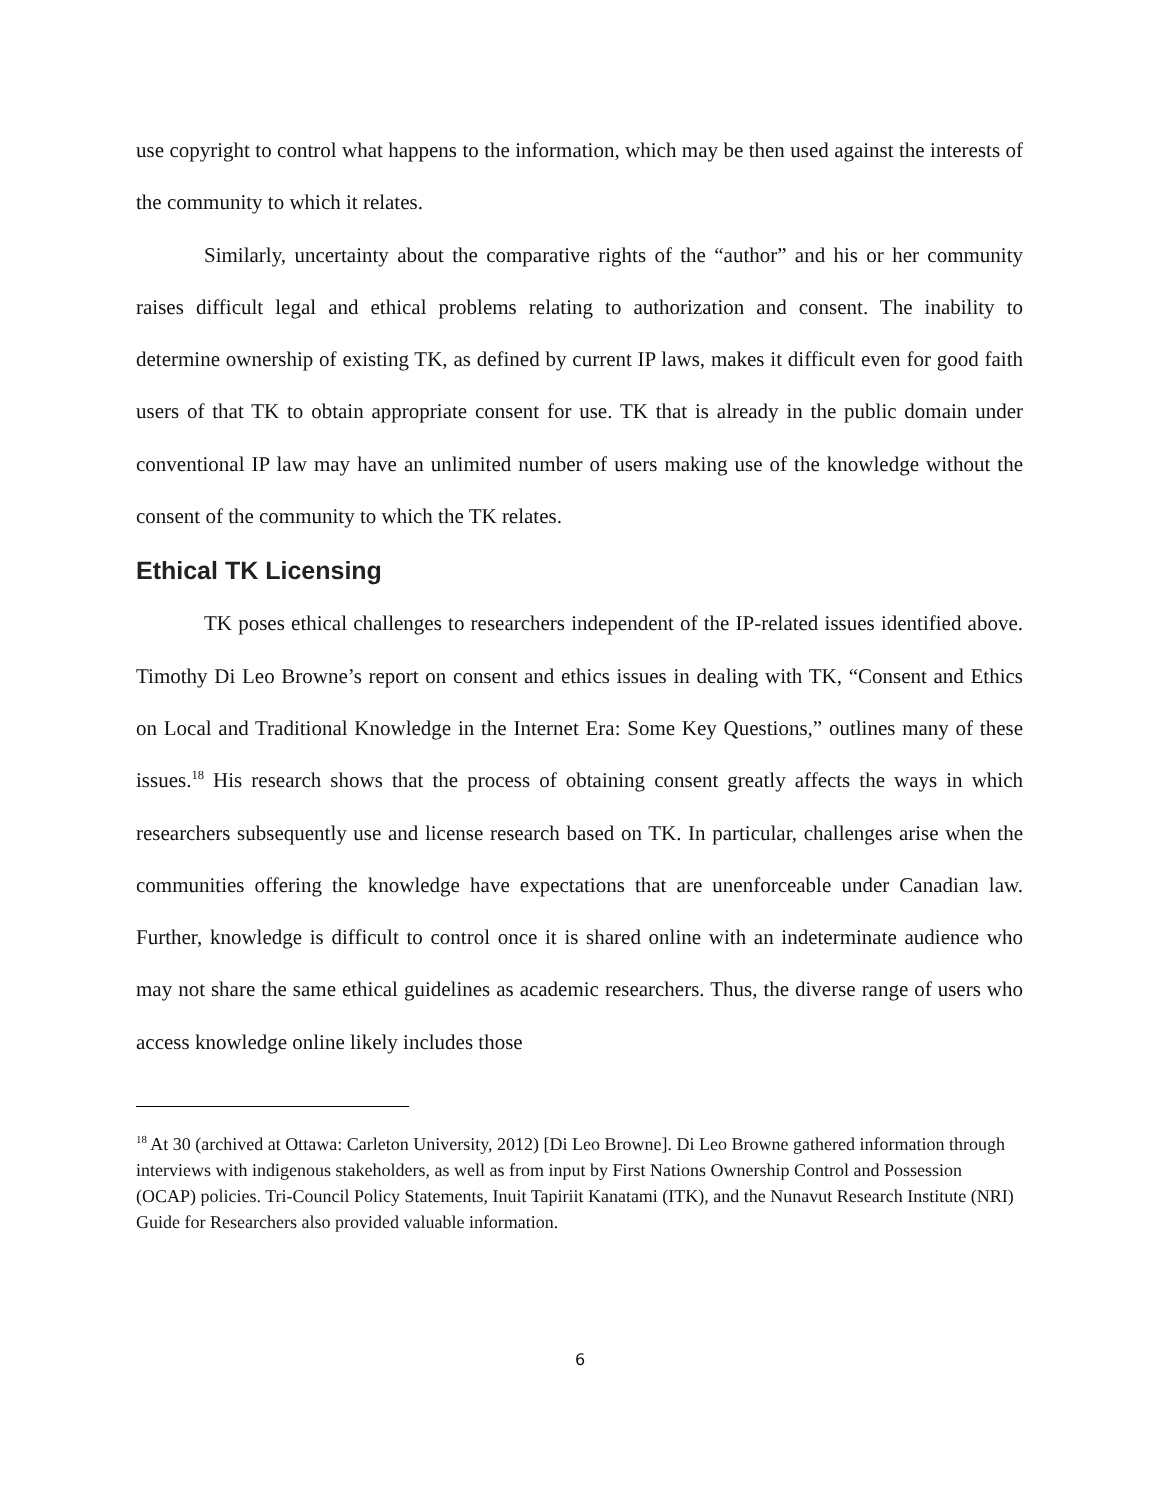use copyright to control what happens to the information, which may be then used against the interests of the community to which it relates.
Similarly, uncertainty about the comparative rights of the “author” and his or her community raises difficult legal and ethical problems relating to authorization and consent. The inability to determine ownership of existing TK, as defined by current IP laws, makes it difficult even for good faith users of that TK to obtain appropriate consent for use. TK that is already in the public domain under conventional IP law may have an unlimited number of users making use of the knowledge without the consent of the community to which the TK relates.
Ethical TK Licensing
TK poses ethical challenges to researchers independent of the IP-related issues identified above. Timothy Di Leo Browne’s report on consent and ethics issues in dealing with TK, “Consent and Ethics on Local and Traditional Knowledge in the Internet Era: Some Key Questions,” outlines many of these issues.<sup>18</sup> His research shows that the process of obtaining consent greatly affects the ways in which researchers subsequently use and license research based on TK. In particular, challenges arise when the communities offering the knowledge have expectations that are unenforceable under Canadian law. Further, knowledge is difficult to control once it is shared online with an indeterminate audience who may not share the same ethical guidelines as academic researchers. Thus, the diverse range of users who access knowledge online likely includes those
<sup>18</sup> At 30 (archived at Ottawa: Carleton University, 2012) [Di Leo Browne]. Di Leo Browne gathered information through interviews with indigenous stakeholders, as well as from input by First Nations Ownership Control and Possession (OCAP) policies. Tri-Council Policy Statements, Inuit Tapiriit Kanatami (ITK), and the Nunavut Research Institute (NRI) Guide for Researchers also provided valuable information.
6